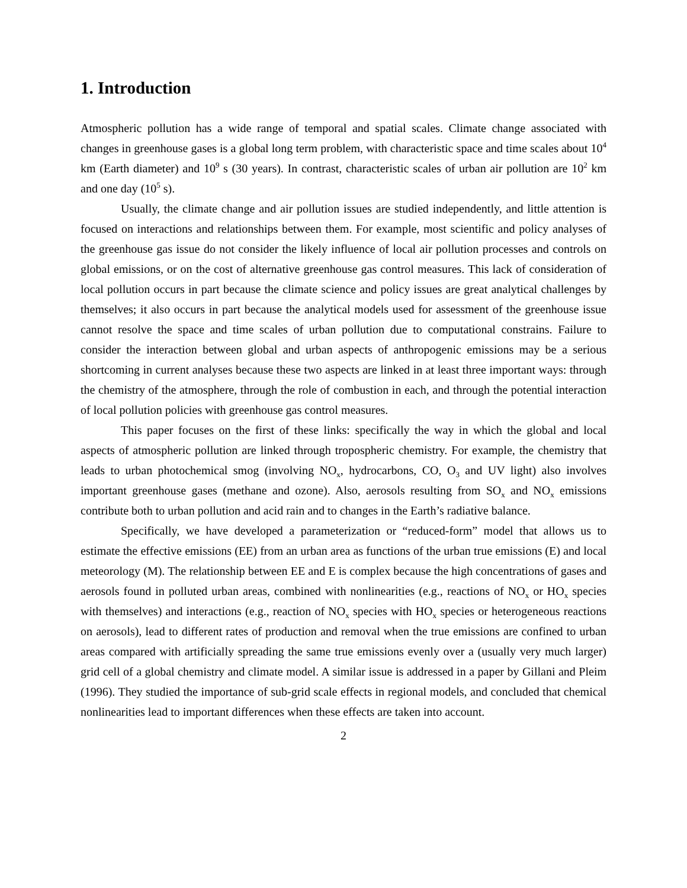1. Introduction
Atmospheric pollution has a wide range of temporal and spatial scales. Climate change associated with changes in greenhouse gases is a global long term problem, with characteristic space and time scales about 10<sup>4</sup> km (Earth diameter) and 10<sup>9</sup> s (30 years). In contrast, characteristic scales of urban air pollution are 10<sup>2</sup> km and one day (10<sup>5</sup> s).
Usually, the climate change and air pollution issues are studied independently, and little attention is focused on interactions and relationships between them. For example, most scientific and policy analyses of the greenhouse gas issue do not consider the likely influence of local air pollution processes and controls on global emissions, or on the cost of alternative greenhouse gas control measures. This lack of consideration of local pollution occurs in part because the climate science and policy issues are great analytical challenges by themselves; it also occurs in part because the analytical models used for assessment of the greenhouse issue cannot resolve the space and time scales of urban pollution due to computational constrains. Failure to consider the interaction between global and urban aspects of anthropogenic emissions may be a serious shortcoming in current analyses because these two aspects are linked in at least three important ways: through the chemistry of the atmosphere, through the role of combustion in each, and through the potential interaction of local pollution policies with greenhouse gas control measures.
This paper focuses on the first of these links: specifically the way in which the global and local aspects of atmospheric pollution are linked through tropospheric chemistry. For example, the chemistry that leads to urban photochemical smog (involving NO<sub>x</sub>, hydrocarbons, CO, O<sub>3</sub> and UV light) also involves important greenhouse gases (methane and ozone). Also, aerosols resulting from SO<sub>x</sub> and NO<sub>x</sub> emissions contribute both to urban pollution and acid rain and to changes in the Earth’s radiative balance.
Specifically, we have developed a parameterization or “reduced-form” model that allows us to estimate the effective emissions (EE) from an urban area as functions of the urban true emissions (E) and local meteorology (M). The relationship between EE and E is complex because the high concentrations of gases and aerosols found in polluted urban areas, combined with nonlinearities (e.g., reactions of NO<sub>x</sub> or HO<sub>x</sub> species with themselves) and interactions (e.g., reaction of NO<sub>x</sub> species with HO<sub>x</sub> species or heterogeneous reactions on aerosols), lead to different rates of production and removal when the true emissions are confined to urban areas compared with artificially spreading the same true emissions evenly over a (usually very much larger) grid cell of a global chemistry and climate model. A similar issue is addressed in a paper by Gillani and Pleim (1996). They studied the importance of sub-grid scale effects in regional models, and concluded that chemical nonlinearities lead to important differences when these effects are taken into account.
2